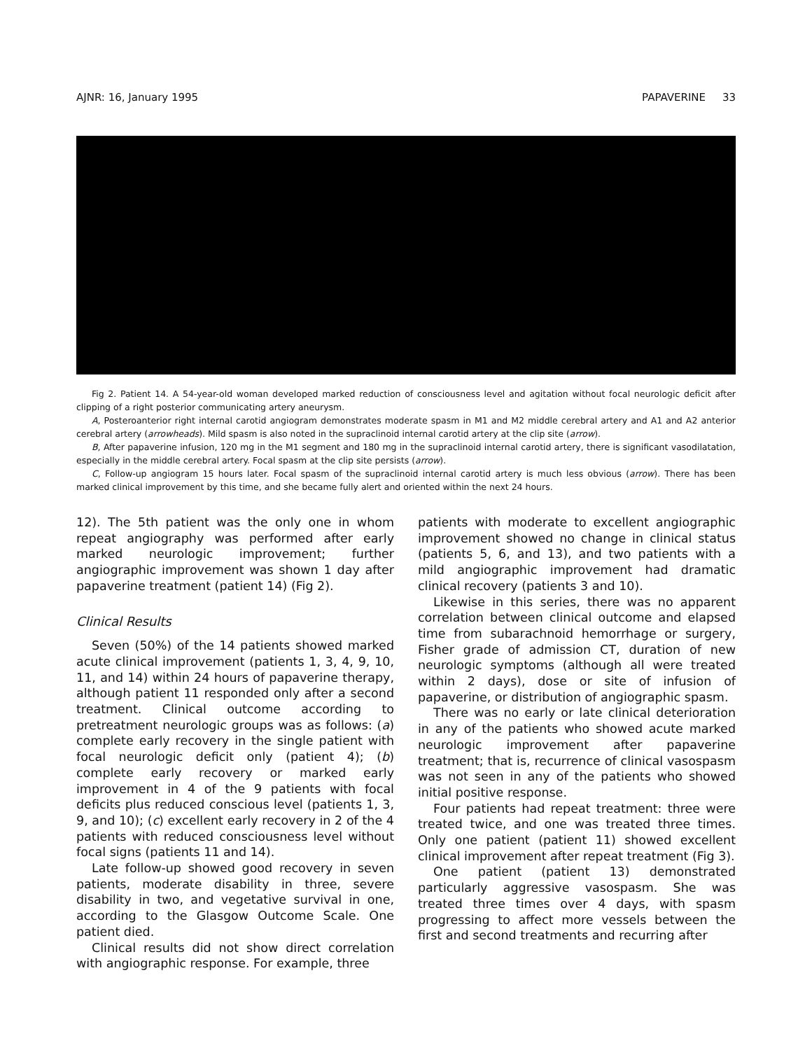AJNR: 16, January 1995 PAPAVERINE 33
Fig 2. Patient 14. A 54-year-old woman developed marked reduction of consciousness level and agitation without focal neurologic deficit after clipping of a right posterior communicating artery aneurysm.
A, Posteroanterior right internal carotid angiogram demonstrates moderate spasm in M1 and M2 middle cerebral artery and A1 and A2 anterior cerebral artery (arrowheads). Mild spasm is also noted in the supraclinoid internal carotid artery at the clip site (arrow).
B, After papaverine infusion, 120 mg in the M1 segment and 180 mg in the supraclinoid internal carotid artery, there is significant vasodilatation, especially in the middle cerebral artery. Focal spasm at the clip site persists (arrow).
C, Follow-up angiogram 15 hours later. Focal spasm of the supraclinoid internal carotid artery is much less obvious (arrow). There has been marked clinical improvement by this time, and she became fully alert and oriented within the next 24 hours.
12). The 5th patient was the only one in whom repeat angiography was performed after early marked neurologic improvement; further angiographic improvement was shown 1 day after papaverine treatment (patient 14) (Fig 2).
Clinical Results
Seven (50%) of the 14 patients showed marked acute clinical improvement (patients 1, 3, 4, 9, 10, 11, and 14) within 24 hours of papaverine therapy, although patient 11 responded only after a second treatment. Clinical outcome according to pretreatment neurologic groups was as follows: (a) complete early recovery in the single patient with focal neurologic deficit only (patient 4); (b) complete early recovery or marked early improvement in 4 of the 9 patients with focal deficits plus reduced conscious level (patients 1, 3, 9, and 10); (c) excellent early recovery in 2 of the 4 patients with reduced consciousness level without focal signs (patients 11 and 14).
Late follow-up showed good recovery in seven patients, moderate disability in three, severe disability in two, and vegetative survival in one, according to the Glasgow Outcome Scale. One patient died.
Clinical results did not show direct correlation with angiographic response. For example, three
patients with moderate to excellent angiographic improvement showed no change in clinical status (patients 5, 6, and 13), and two patients with a mild angiographic improvement had dramatic clinical recovery (patients 3 and 10).
Likewise in this series, there was no apparent correlation between clinical outcome and elapsed time from subarachnoid hemorrhage or surgery, Fisher grade of admission CT, duration of new neurologic symptoms (although all were treated within 2 days), dose or site of infusion of papaverine, or distribution of angiographic spasm.
There was no early or late clinical deterioration in any of the patients who showed acute marked neurologic improvement after papaverine treatment; that is, recurrence of clinical vasospasm was not seen in any of the patients who showed initial positive response.
Four patients had repeat treatment: three were treated twice, and one was treated three times. Only one patient (patient 11) showed excellent clinical improvement after repeat treatment (Fig 3).
One patient (patient 13) demonstrated particularly aggressive vasospasm. She was treated three times over 4 days, with spasm progressing to affect more vessels between the first and second treatments and recurring after